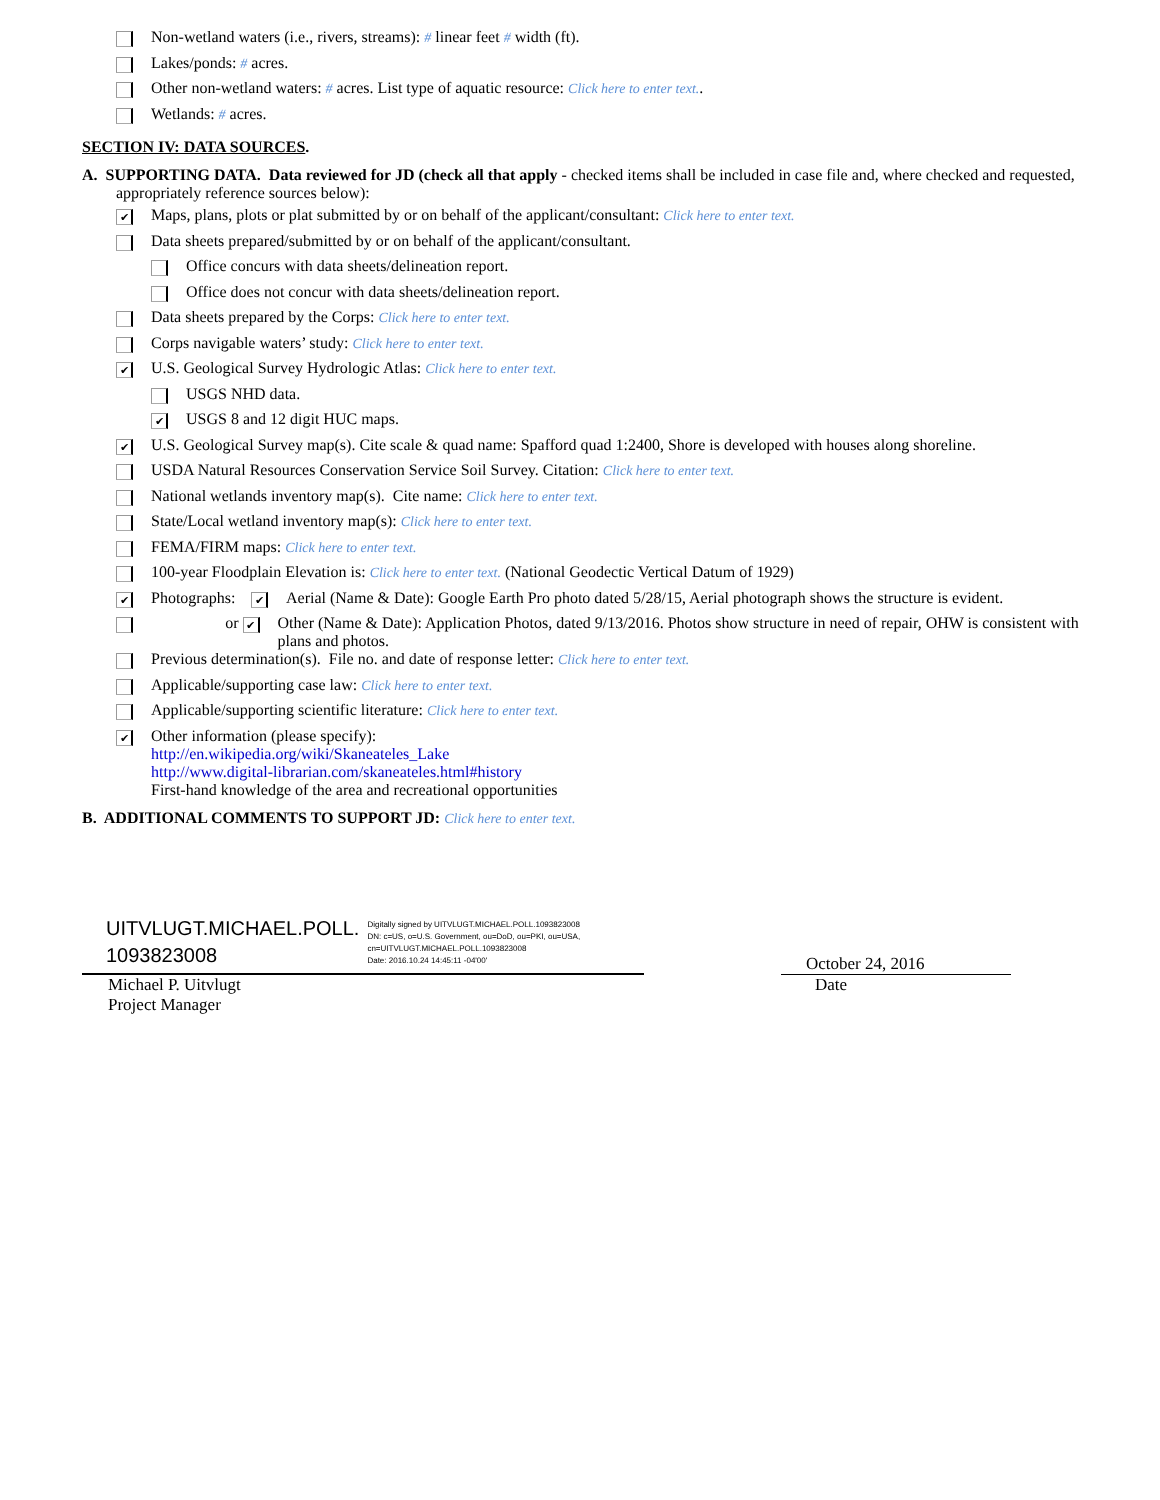Non-wetland waters (i.e., rivers, streams): # linear feet # width (ft).
Lakes/ponds: # acres.
Other non-wetland waters: # acres. List type of aquatic resource: Click here to enter text..
Wetlands: # acres.
SECTION IV: DATA SOURCES.
A. SUPPORTING DATA. Data reviewed for JD (check all that apply - checked items shall be included in case file and, where checked and requested, appropriately reference sources below):
✔ Maps, plans, plots or plat submitted by or on behalf of the applicant/consultant: Click here to enter text.
Data sheets prepared/submitted by or on behalf of the applicant/consultant.
Office concurs with data sheets/delineation report.
Office does not concur with data sheets/delineation report.
Data sheets prepared by the Corps: Click here to enter text.
Corps navigable waters’ study: Click here to enter text.
✔ U.S. Geological Survey Hydrologic Atlas: Click here to enter text.
USGS NHD data.
✔ USGS 8 and 12 digit HUC maps.
✔ U.S. Geological Survey map(s). Cite scale & quad name: Spafford quad 1:2400, Shore is developed with houses along shoreline.
USDA Natural Resources Conservation Service Soil Survey. Citation: Click here to enter text.
National wetlands inventory map(s). Cite name: Click here to enter text.
State/Local wetland inventory map(s): Click here to enter text.
FEMA/FIRM maps: Click here to enter text.
100-year Floodplain Elevation is: Click here to enter text. (National Geodectic Vertical Datum of 1929)
✔ Photographs: ✔ Aerial (Name & Date): Google Earth Pro photo dated 5/28/15, Aerial photograph shows the structure is evident.
or ✔ Other (Name & Date): Application Photos, dated 9/13/2016. Photos show structure in need of repair, OHW is consistent with plans and photos.
Previous determination(s). File no. and date of response letter: Click here to enter text.
Applicable/supporting case law: Click here to enter text.
Applicable/supporting scientific literature: Click here to enter text.
✔ Other information (please specify):
http://en.wikipedia.org/wiki/Skaneateles_Lake
http://www.digital-librarian.com/skaneateles.html#history
First-hand knowledge of the area and recreational opportunities
B. ADDITIONAL COMMENTS TO SUPPORT JD: Click here to enter text.
UITVLUGT.MICHAEL.POLL.
1093823008
Digitally signed by UITVLUGT.MICHAEL.POLL.1093823008
DN: c=US, o=U.S. Government, ou=DoD, ou=PKI, ou=USA,
cn=UITVLUGT.MICHAEL.POLL.1093823008
Date: 2016.10.24 14:45:11 -04'00'
October 24, 2016
Michael P. Uitvlugt
Project Manager
Date